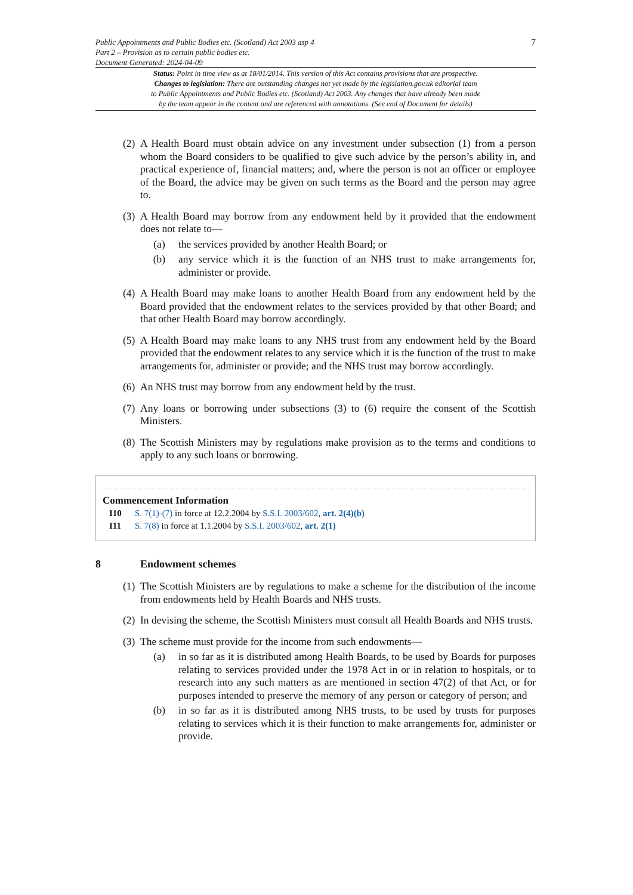Public Appointments and Public Bodies etc. (Scotland) Act 2003 asp 4
Part 2 – Provision as to certain public bodies etc.
Document Generated: 2024-04-09
7
Status: Point in time view as at 18/01/2014. This version of this Act contains provisions that are prospective.
Changes to legislation: There are outstanding changes not yet made by the legislation.gov.uk editorial team
to Public Appointments and Public Bodies etc. (Scotland) Act 2003. Any changes that have already been made
by the team appear in the content and are referenced with annotations. (See end of Document for details)
(2)
A Health Board must obtain advice on any investment under subsection (1) from a person whom the Board considers to be qualified to give such advice by the person’s ability in, and practical experience of, financial matters; and, where the person is not an officer or employee of the Board, the advice may be given on such terms as the Board and the person may agree to.
(3)
A Health Board may borrow from any endowment held by it provided that the endowment does not relate to—
(a) the services provided by another Health Board; or
(b) any service which it is the function of an NHS trust to make arrangements for, administer or provide.
(4)
A Health Board may make loans to another Health Board from any endowment held by the Board provided that the endowment relates to the services provided by that other Board; and that other Health Board may borrow accordingly.
(5)
A Health Board may make loans to any NHS trust from any endowment held by the Board provided that the endowment relates to any service which it is the function of the trust to make arrangements for, administer or provide; and the NHS trust may borrow accordingly.
(6)
An NHS trust may borrow from any endowment held by the trust.
(7)
Any loans or borrowing under subsections (3) to (6) require the consent of the Scottish Ministers.
(8)
The Scottish Ministers may by regulations make provision as to the terms and conditions to apply to any such loans or borrowing.
Commencement Information
I10 S. 7(1)-(7) in force at 12.2.2004 by S.S.I. 2003/602, art. 2(4)(b)
I11 S. 7(8) in force at 1.1.2004 by S.S.I. 2003/602, art. 2(1)
8 Endowment schemes
(1)
The Scottish Ministers are by regulations to make a scheme for the distribution of the income from endowments held by Health Boards and NHS trusts.
(2)
In devising the scheme, the Scottish Ministers must consult all Health Boards and NHS trusts.
(3)
The scheme must provide for the income from such endowments—
(a) in so far as it is distributed among Health Boards, to be used by Boards for purposes relating to services provided under the 1978 Act in or in relation to hospitals, or to research into any such matters as are mentioned in section 47(2) of that Act, or for purposes intended to preserve the memory of any person or category of person; and
(b) in so far as it is distributed among NHS trusts, to be used by trusts for purposes relating to services which it is their function to make arrangements for, administer or provide.